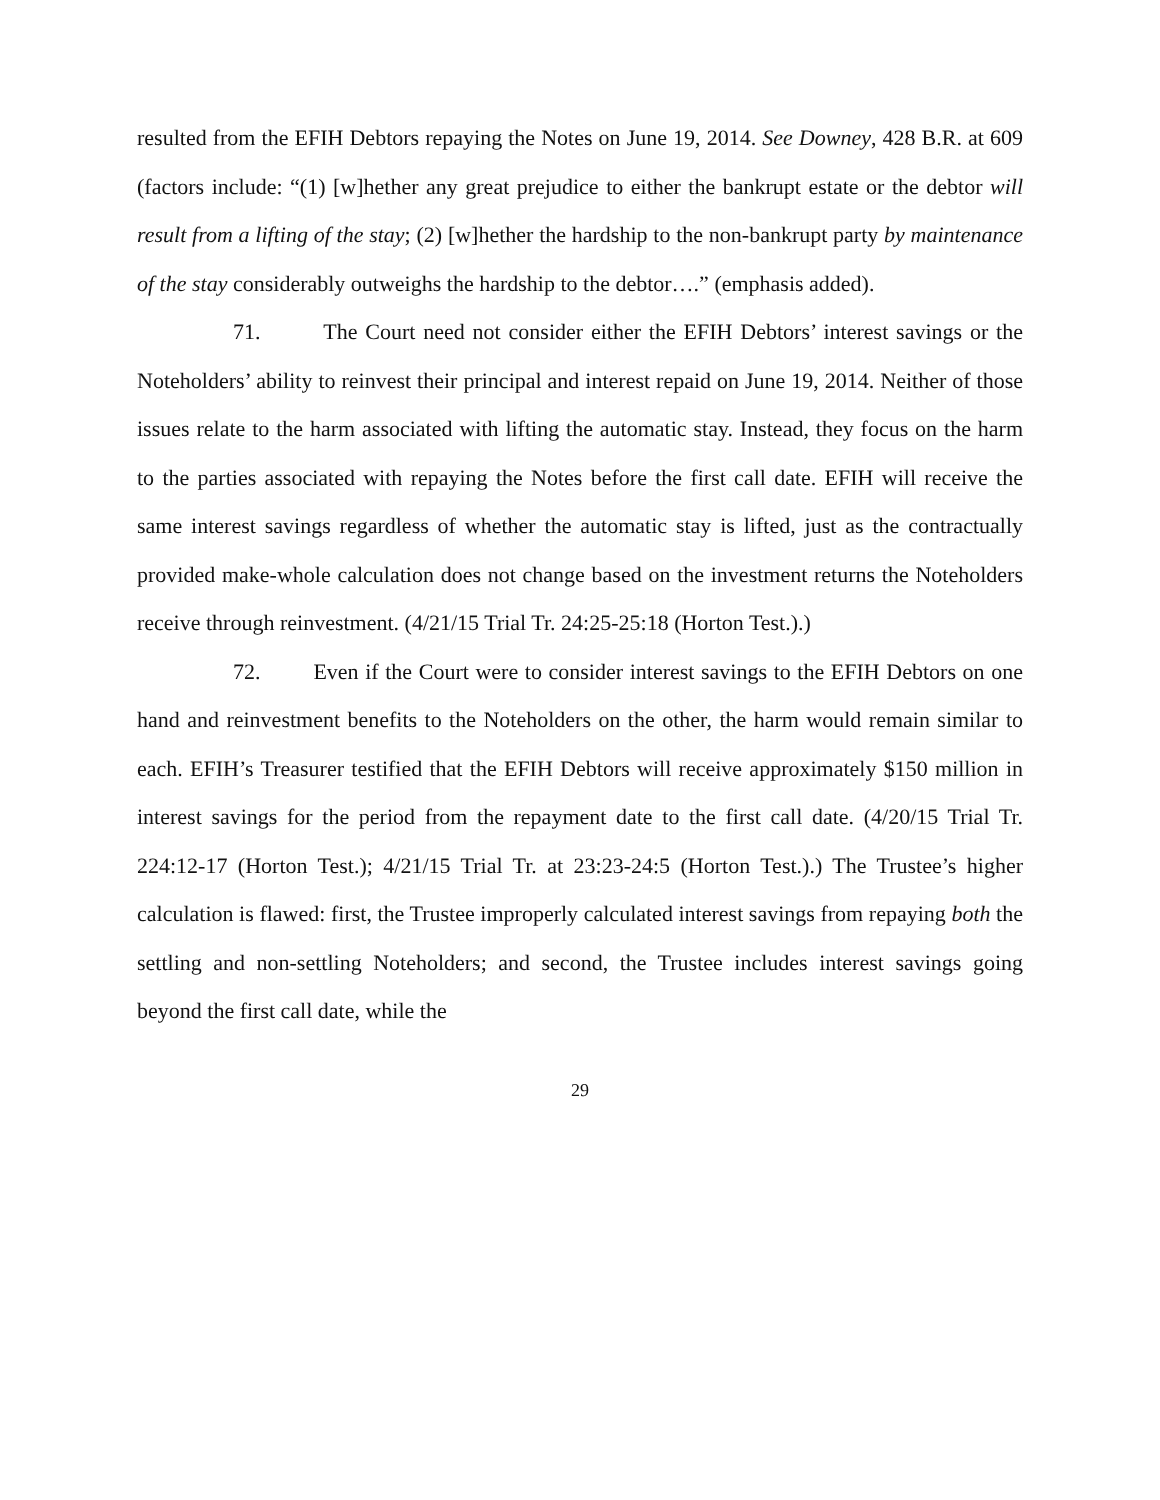resulted from the EFIH Debtors repaying the Notes on June 19, 2014. See Downey, 428 B.R. at 609 (factors include: “(1) [w]hether any great prejudice to either the bankrupt estate or the debtor will result from a lifting of the stay; (2) [w]hether the hardship to the non-bankrupt party by maintenance of the stay considerably outweighs the hardship to the debtor….” (emphasis added).
71. The Court need not consider either the EFIH Debtors’ interest savings or the Noteholders’ ability to reinvest their principal and interest repaid on June 19, 2014. Neither of those issues relate to the harm associated with lifting the automatic stay. Instead, they focus on the harm to the parties associated with repaying the Notes before the first call date. EFIH will receive the same interest savings regardless of whether the automatic stay is lifted, just as the contractually provided make-whole calculation does not change based on the investment returns the Noteholders receive through reinvestment. (4/21/15 Trial Tr. 24:25-25:18 (Horton Test.).)
72. Even if the Court were to consider interest savings to the EFIH Debtors on one hand and reinvestment benefits to the Noteholders on the other, the harm would remain similar to each. EFIH’s Treasurer testified that the EFIH Debtors will receive approximately $150 million in interest savings for the period from the repayment date to the first call date. (4/20/15 Trial Tr. 224:12-17 (Horton Test.); 4/21/15 Trial Tr. at 23:23-24:5 (Horton Test.).) The Trustee’s higher calculation is flawed: first, the Trustee improperly calculated interest savings from repaying both the settling and non-settling Noteholders; and second, the Trustee includes interest savings going beyond the first call date, while the
29